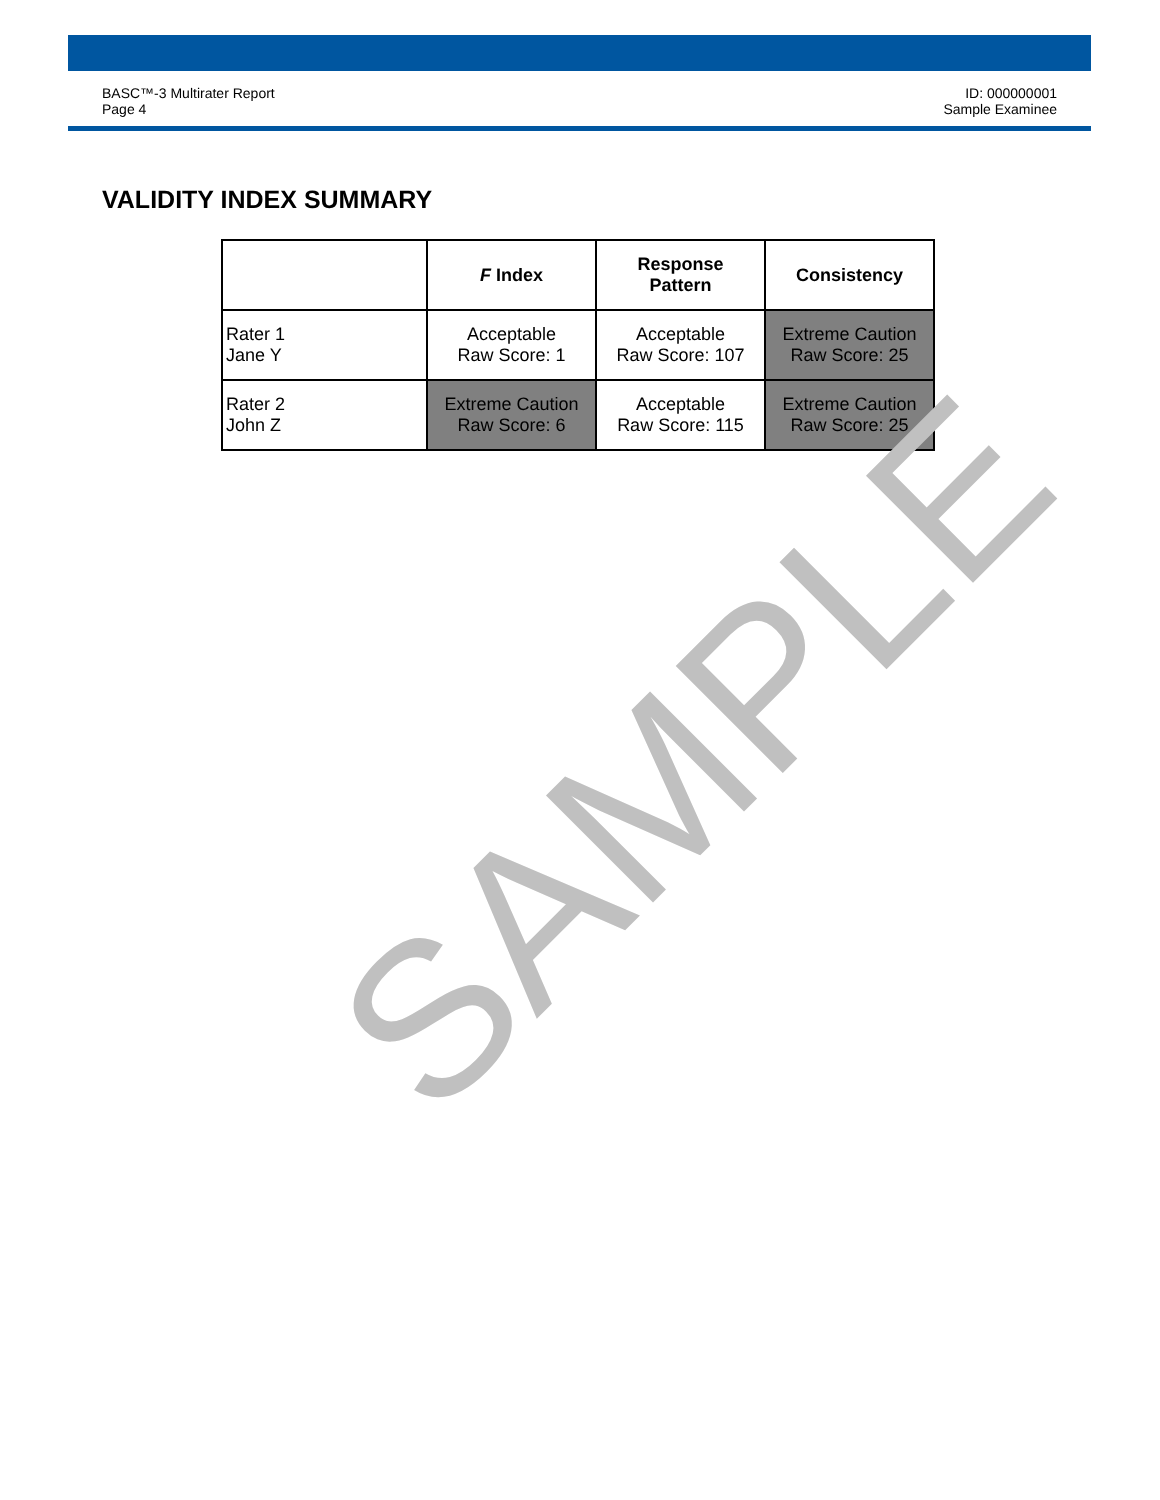BASC™-3 Multirater Report
Page 4
ID: 000000001
Sample Examinee
VALIDITY INDEX SUMMARY
| | F Index | Response Pattern | Consistency |
| --- | --- | --- | --- |
| Rater 1 Jane Y | Acceptable Raw Score: 1 | Acceptable Raw Score: 107 | Extreme Caution Raw Score: 25 |
| Rater 2 John Z | Extreme Caution Raw Score: 6 | Acceptable Raw Score: 115 | Extreme Caution Raw Score: 25 |
SAMPLE